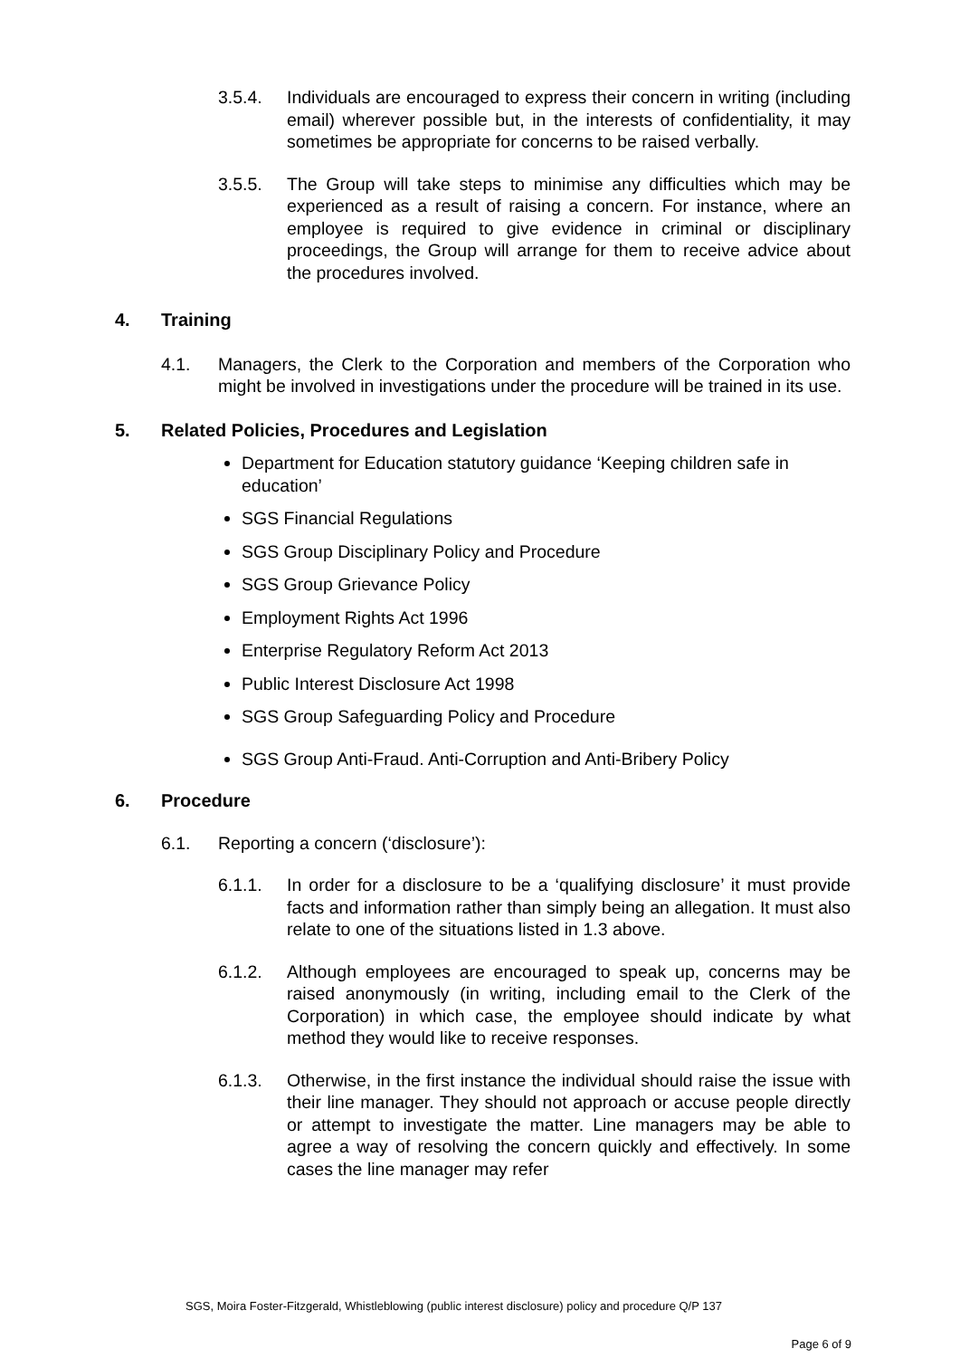3.5.4. Individuals are encouraged to express their concern in writing (including email) wherever possible but, in the interests of confidentiality, it may sometimes be appropriate for concerns to be raised verbally.
3.5.5. The Group will take steps to minimise any difficulties which may be experienced as a result of raising a concern. For instance, where an employee is required to give evidence in criminal or disciplinary proceedings, the Group will arrange for them to receive advice about the procedures involved.
4. Training
4.1. Managers, the Clerk to the Corporation and members of the Corporation who might be involved in investigations under the procedure will be trained in its use.
5. Related Policies, Procedures and Legislation
Department for Education statutory guidance ‘Keeping children safe in education’
SGS Financial Regulations
SGS Group Disciplinary Policy and Procedure
SGS Group Grievance Policy
Employment Rights Act 1996
Enterprise Regulatory Reform Act 2013
Public Interest Disclosure Act 1998
SGS Group Safeguarding Policy and Procedure
SGS Group Anti-Fraud. Anti-Corruption and Anti-Bribery Policy
6. Procedure
6.1. Reporting a concern (‘disclosure’):
6.1.1. In order for a disclosure to be a ‘qualifying disclosure’ it must provide facts and information rather than simply being an allegation. It must also relate to one of the situations listed in 1.3 above.
6.1.2. Although employees are encouraged to speak up, concerns may be raised anonymously (in writing, including email to the Clerk of the Corporation) in which case, the employee should indicate by what method they would like to receive responses.
6.1.3. Otherwise, in the first instance the individual should raise the issue with their line manager. They should not approach or accuse people directly or attempt to investigate the matter. Line managers may be able to agree a way of resolving the concern quickly and effectively. In some cases the line manager may refer
SGS, Moira Foster-Fitzgerald, Whistleblowing (public interest disclosure) policy and procedure Q/P 137
Page 6 of 9